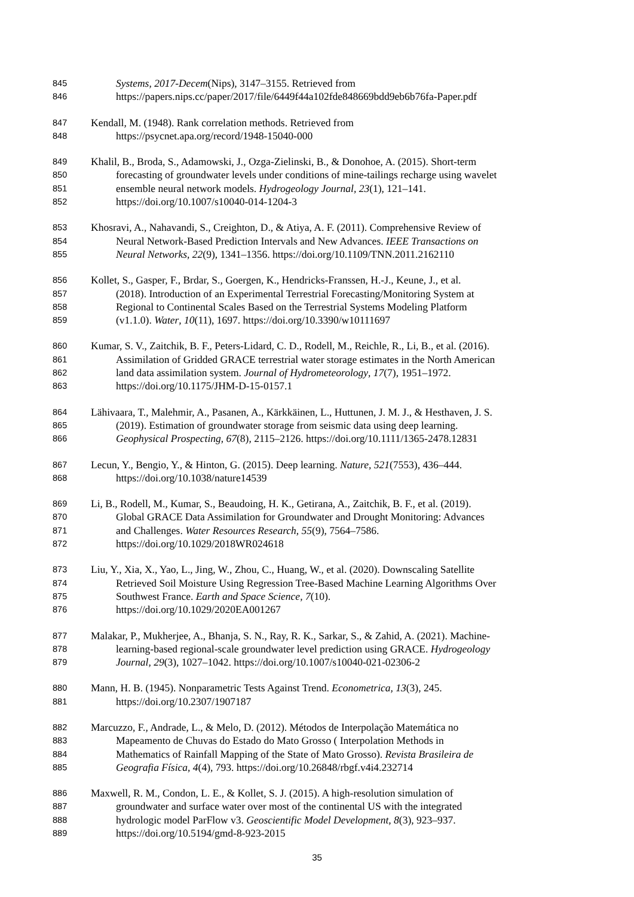845 Systems, 2017-Decem(Nips), 3147–3155. Retrieved from
846 https://papers.nips.cc/paper/2017/file/6449f44a102fde848669bdd9eb6b76fa-Paper.pdf
847 Kendall, M. (1948). Rank correlation methods. Retrieved from
848 https://psycnet.apa.org/record/1948-15040-000
849 Khalil, B., Broda, S., Adamowski, J., Ozga-Zielinski, B., & Donohoe, A. (2015). Short-term
850 forecasting of groundwater levels under conditions of mine-tailings recharge using wavelet
851 ensemble neural network models. Hydrogeology Journal, 23(1), 121–141.
852 https://doi.org/10.1007/s10040-014-1204-3
853 Khosravi, A., Nahavandi, S., Creighton, D., & Atiya, A. F. (2011). Comprehensive Review of
854 Neural Network-Based Prediction Intervals and New Advances. IEEE Transactions on
855 Neural Networks, 22(9), 1341–1356. https://doi.org/10.1109/TNN.2011.2162110
856 Kollet, S., Gasper, F., Brdar, S., Goergen, K., Hendricks-Franssen, H.-J., Keune, J., et al.
857 (2018). Introduction of an Experimental Terrestrial Forecasting/Monitoring System at
858 Regional to Continental Scales Based on the Terrestrial Systems Modeling Platform
859 (v1.1.0). Water, 10(11), 1697. https://doi.org/10.3390/w10111697
860 Kumar, S. V., Zaitchik, B. F., Peters-Lidard, C. D., Rodell, M., Reichle, R., Li, B., et al. (2016).
861 Assimilation of Gridded GRACE terrestrial water storage estimates in the North American
862 land data assimilation system. Journal of Hydrometeorology, 17(7), 1951–1972.
863 https://doi.org/10.1175/JHM-D-15-0157.1
864 Lähivaara, T., Malehmir, A., Pasanen, A., Kärkkäinen, L., Huttunen, J. M. J., & Hesthaven, J. S.
865 (2019). Estimation of groundwater storage from seismic data using deep learning.
866 Geophysical Prospecting, 67(8), 2115–2126. https://doi.org/10.1111/1365-2478.12831
867 Lecun, Y., Bengio, Y., & Hinton, G. (2015). Deep learning. Nature, 521(7553), 436–444.
868 https://doi.org/10.1038/nature14539
869 Li, B., Rodell, M., Kumar, S., Beaudoing, H. K., Getirana, A., Zaitchik, B. F., et al. (2019).
870 Global GRACE Data Assimilation for Groundwater and Drought Monitoring: Advances
871 and Challenges. Water Resources Research, 55(9), 7564–7586.
872 https://doi.org/10.1029/2018WR024618
873 Liu, Y., Xia, X., Yao, L., Jing, W., Zhou, C., Huang, W., et al. (2020). Downscaling Satellite
874 Retrieved Soil Moisture Using Regression Tree-Based Machine Learning Algorithms Over
875 Southwest France. Earth and Space Science, 7(10).
876 https://doi.org/10.1029/2020EA001267
877 Malakar, P., Mukherjee, A., Bhanja, S. N., Ray, R. K., Sarkar, S., & Zahid, A. (2021). Machine-
878 learning-based regional-scale groundwater level prediction using GRACE. Hydrogeology
879 Journal, 29(3), 1027–1042. https://doi.org/10.1007/s10040-021-02306-2
880 Mann, H. B. (1945). Nonparametric Tests Against Trend. Econometrica, 13(3), 245.
881 https://doi.org/10.2307/1907187
882 Marcuzzo, F., Andrade, L., & Melo, D. (2012). Métodos de Interpolação Matemática no
883 Mapeamento de Chuvas do Estado do Mato Grosso ( Interpolation Methods in
884 Mathematics of Rainfall Mapping of the State of Mato Grosso). Revista Brasileira de
885 Geografia Física, 4(4), 793. https://doi.org/10.26848/rbgf.v4i4.232714
886 Maxwell, R. M., Condon, L. E., & Kollet, S. J. (2015). A high-resolution simulation of
887 groundwater and surface water over most of the continental US with the integrated
888 hydrologic model ParFlow v3. Geoscientific Model Development, 8(3), 923–937.
889 https://doi.org/10.5194/gmd-8-923-2015
35